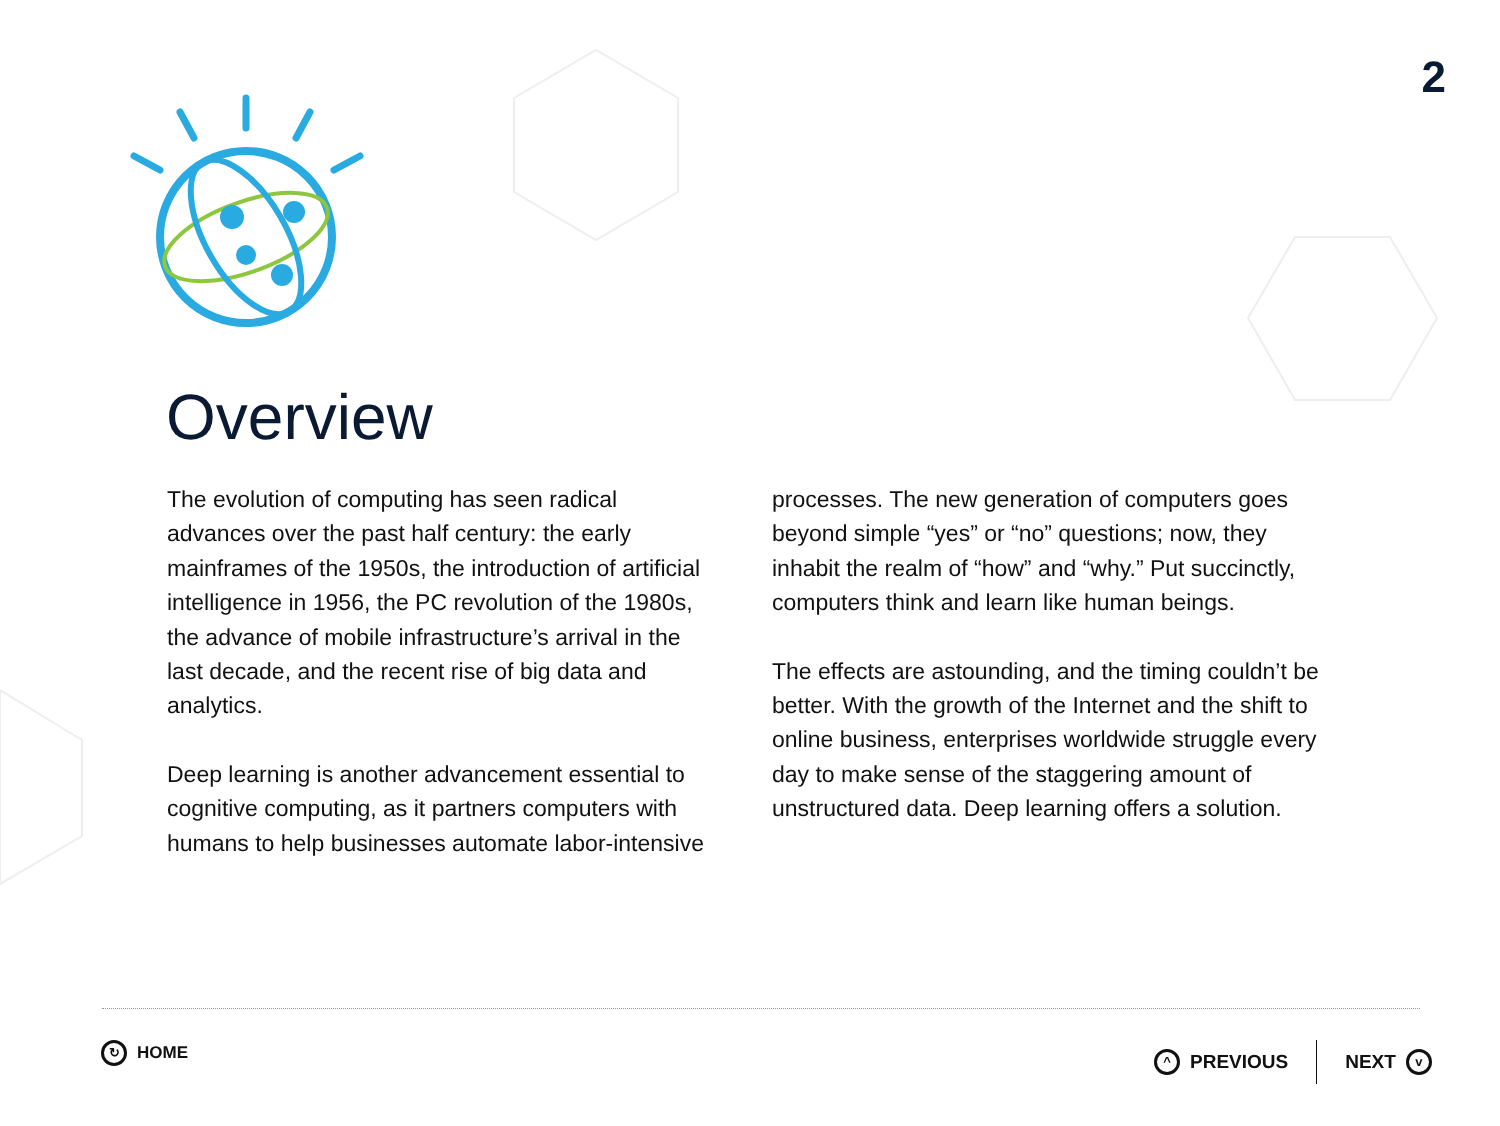2
Overview
The evolution of computing has seen radical advances over the past half century: the early mainframes of the 1950s, the introduction of artificial intelligence in 1956, the PC revolution of the 1980s, the advance of mobile infrastructure’s arrival in the last decade, and the recent rise of big data and analytics.
Deep learning is another advancement essential to cognitive computing, as it partners computers with humans to help businesses automate labor-intensive
processes. The new generation of computers goes beyond simple “yes” or “no” questions; now, they inhabit the realm of “how” and “why.” Put succinctly, computers think and learn like human beings.
The effects are astounding, and the timing couldn’t be better. With the growth of the Internet and the shift to online business, enterprises worldwide struggle every day to make sense of the staggering amount of unstructured data. Deep learning offers a solution.
↻ HOME ^ PREVIOUS NEXT v